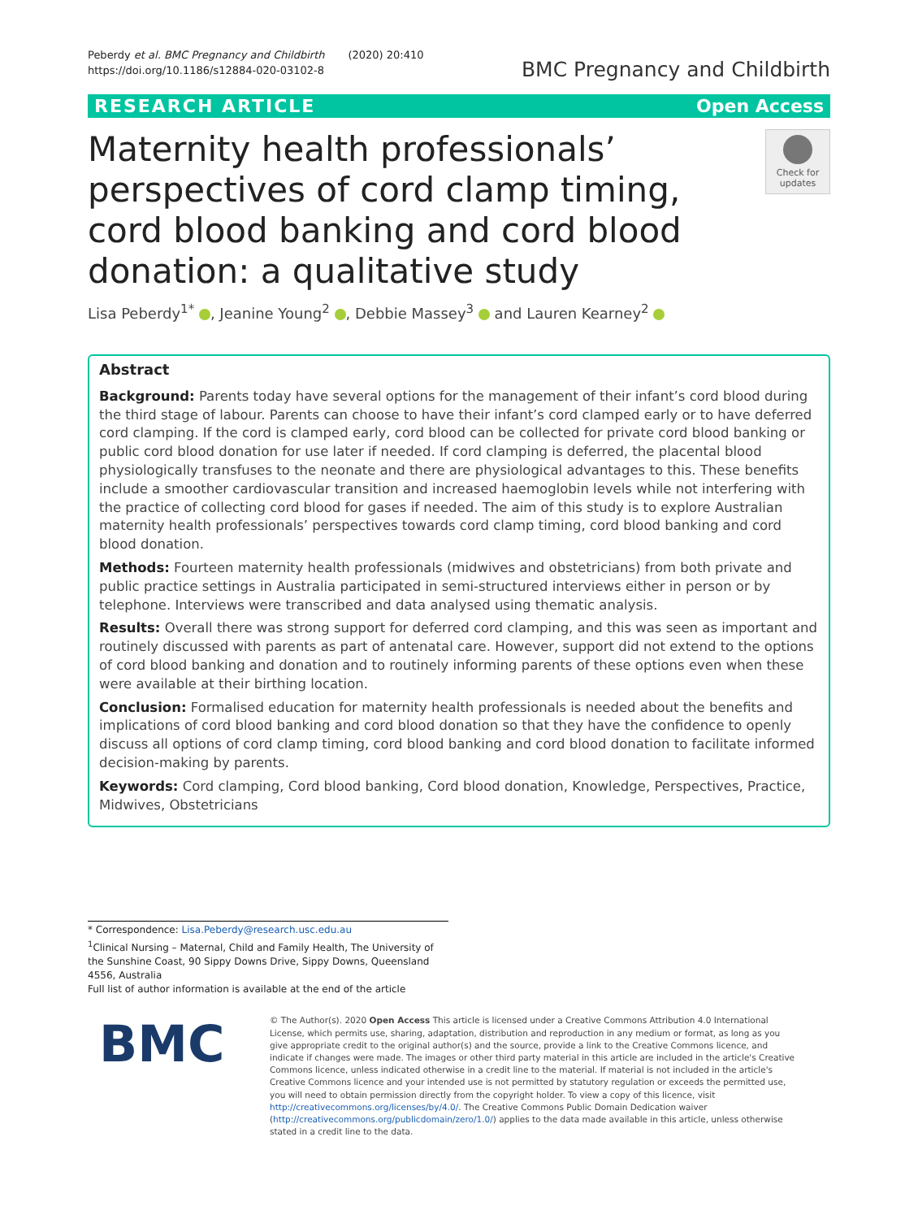Peberdy et al. BMC Pregnancy and Childbirth (2020) 20:410
https://doi.org/10.1186/s12884-020-03102-8
BMC Pregnancy and Childbirth
RESEARCH ARTICLE Open Access
Maternity health professionals’ perspectives of cord clamp timing, cord blood banking and cord blood donation: a qualitative study
Check for updates
Lisa Peberdy<sup>1*</sup> , Jeanine Young<sup>2</sup> , Debbie Massey<sup>3</sup> and Lauren Kearney<sup>2</sup>
Abstract
Background: Parents today have several options for the management of their infant’s cord blood during the third stage of labour. Parents can choose to have their infant’s cord clamped early or to have deferred cord clamping. If the cord is clamped early, cord blood can be collected for private cord blood banking or public cord blood donation for use later if needed. If cord clamping is deferred, the placental blood physiologically transfuses to the neonate and there are physiological advantages to this. These benefits include a smoother cardiovascular transition and increased haemoglobin levels while not interfering with the practice of collecting cord blood for gases if needed. The aim of this study is to explore Australian maternity health professionals’ perspectives towards cord clamp timing, cord blood banking and cord blood donation.
Methods: Fourteen maternity health professionals (midwives and obstetricians) from both private and public practice settings in Australia participated in semi-structured interviews either in person or by telephone. Interviews were transcribed and data analysed using thematic analysis.
Results: Overall there was strong support for deferred cord clamping, and this was seen as important and routinely discussed with parents as part of antenatal care. However, support did not extend to the options of cord blood banking and donation and to routinely informing parents of these options even when these were available at their birthing location.
Conclusion: Formalised education for maternity health professionals is needed about the benefits and implications of cord blood banking and cord blood donation so that they have the confidence to openly discuss all options of cord clamp timing, cord blood banking and cord blood donation to facilitate informed decision-making by parents.
Keywords: Cord clamping, Cord blood banking, Cord blood donation, Knowledge, Perspectives, Practice, Midwives, Obstetricians
* Correspondence: Lisa.Peberdy@research.usc.edu.au
<sup>1</sup> Clinical Nursing – Maternal, Child and Family Health, The University of the Sunshine Coast, 90 Sippy Downs Drive, Sippy Downs, Queensland 4556, Australia
Full list of author information is available at the end of the article
BMC
© The Author(s). 2020 Open Access This article is licensed under a Creative Commons Attribution 4.0 International License, which permits use, sharing, adaptation, distribution and reproduction in any medium or format, as long as you give appropriate credit to the original author(s) and the source, provide a link to the Creative Commons licence, and indicate if changes were made. The images or other third party material in this article are included in the article's Creative Commons licence, unless indicated otherwise in a credit line to the material. If material is not included in the article's Creative Commons licence and your intended use is not permitted by statutory regulation or exceeds the permitted use, you will need to obtain permission directly from the copyright holder. To view a copy of this licence, visit http://creativecommons.org/licenses/by/4.0/. The Creative Commons Public Domain Dedication waiver (http://creativecommons.org/publicdomain/zero/1.0/) applies to the data made available in this article, unless otherwise stated in a credit line to the data.